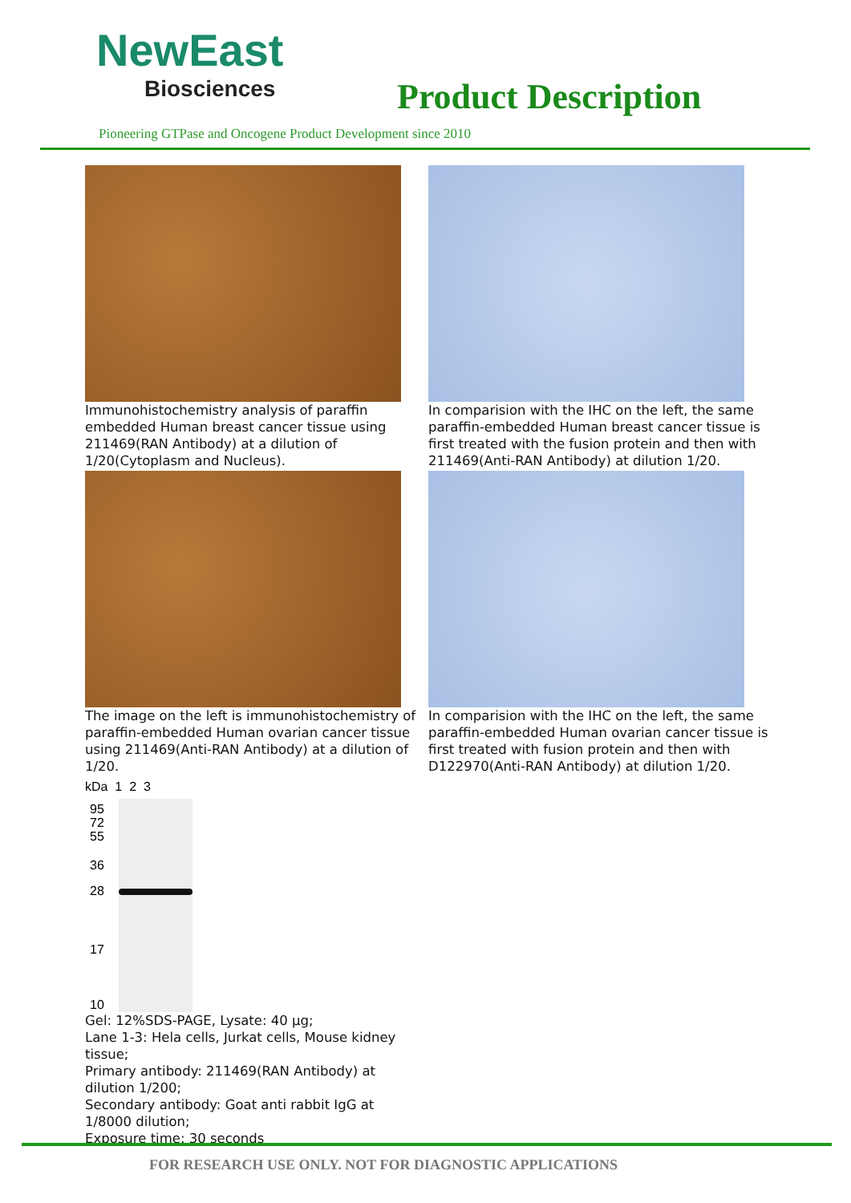NewEast
Biosciences
Product Description
Pioneering GTPase and Oncogene Product Development since 2010
Immunohistochemistry analysis of paraffin embedded Human breast cancer tissue using 211469(RAN Antibody) at a dilution of 1/20(Cytoplasm and Nucleus).
In comparision with the IHC on the left, the same paraffin-embedded Human breast cancer tissue is first treated with the fusion protein and then with 211469(Anti-RAN Antibody) at dilution 1/20.
The image on the left is immunohistochemistry of paraffin-embedded Human ovarian cancer tissue using 211469(Anti-RAN Antibody) at a dilution of 1/20.
In comparision with the IHC on the left, the same paraffin-embedded Human ovarian cancer tissue is first treated with fusion protein and then with D122970(Anti-RAN Antibody) at dilution 1/20.
kDa 1 2 3
95
72
55
36
28
17
10
Gel: 12%SDS-PAGE, Lysate: 40 µg;
Lane 1-3: Hela cells, Jurkat cells, Mouse kidney tissue;
Primary antibody: 211469(RAN Antibody) at dilution 1/200;
Secondary antibody: Goat anti rabbit IgG at 1/8000 dilution;
Exposure time: 30 seconds
FOR RESEARCH USE ONLY. NOT FOR DIAGNOSTIC APPLICATIONS